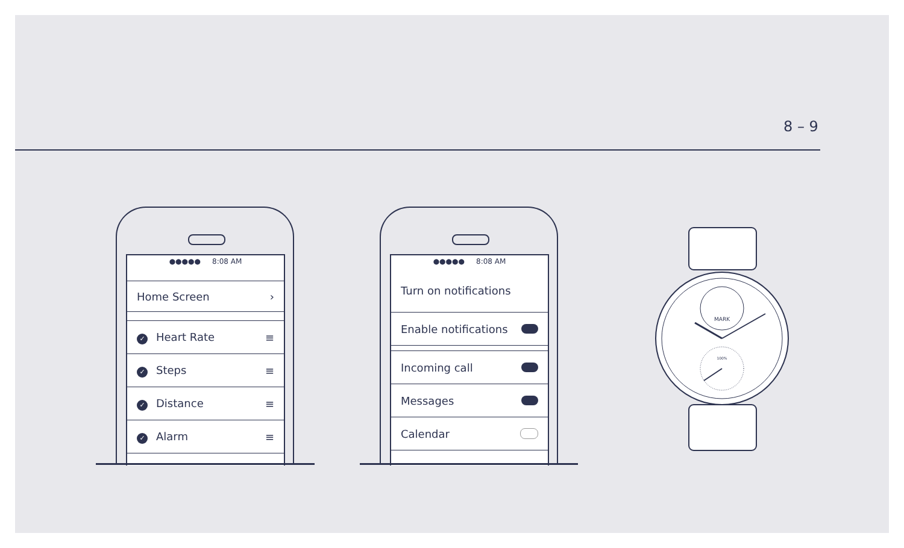8 – 9
●●●●● 8:08 AM
Home Screen ›
✓ Heart Rate ≡
✓ Steps ≡
✓ Distance ≡
✓ Alarm ≡
●●●●● 8:08 AM
Turn on notifications
Enable notifications
Incoming call
Messages
Calendar
MARK
100%